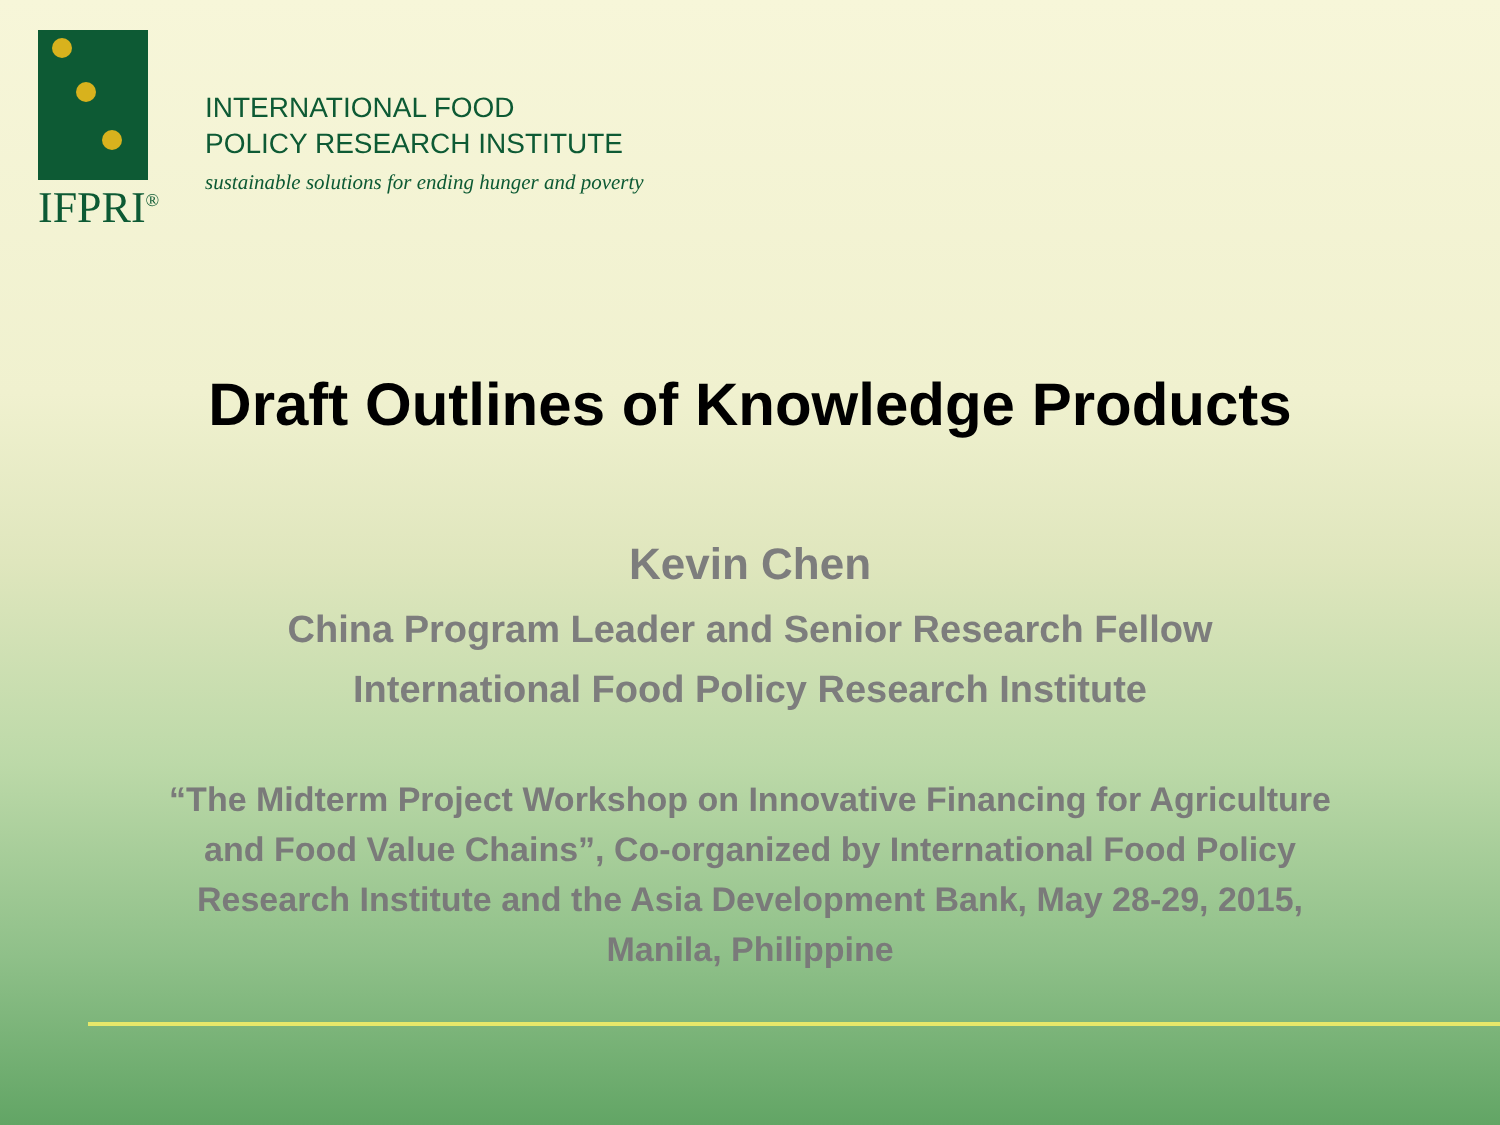IFPRI<sup>®</sup>
INTERNATIONAL FOOD
POLICY RESEARCH INSTITUTE
sustainable solutions for ending hunger and poverty
Draft Outlines of Knowledge Products
Kevin Chen
China Program Leader and Senior Research Fellow
International Food Policy Research Institute
“The Midterm Project Workshop on Innovative Financing for Agriculture and Food Value Chains”, Co-organized by International Food Policy Research Institute and the Asia Development Bank, May 28-29, 2015, Manila, Philippine